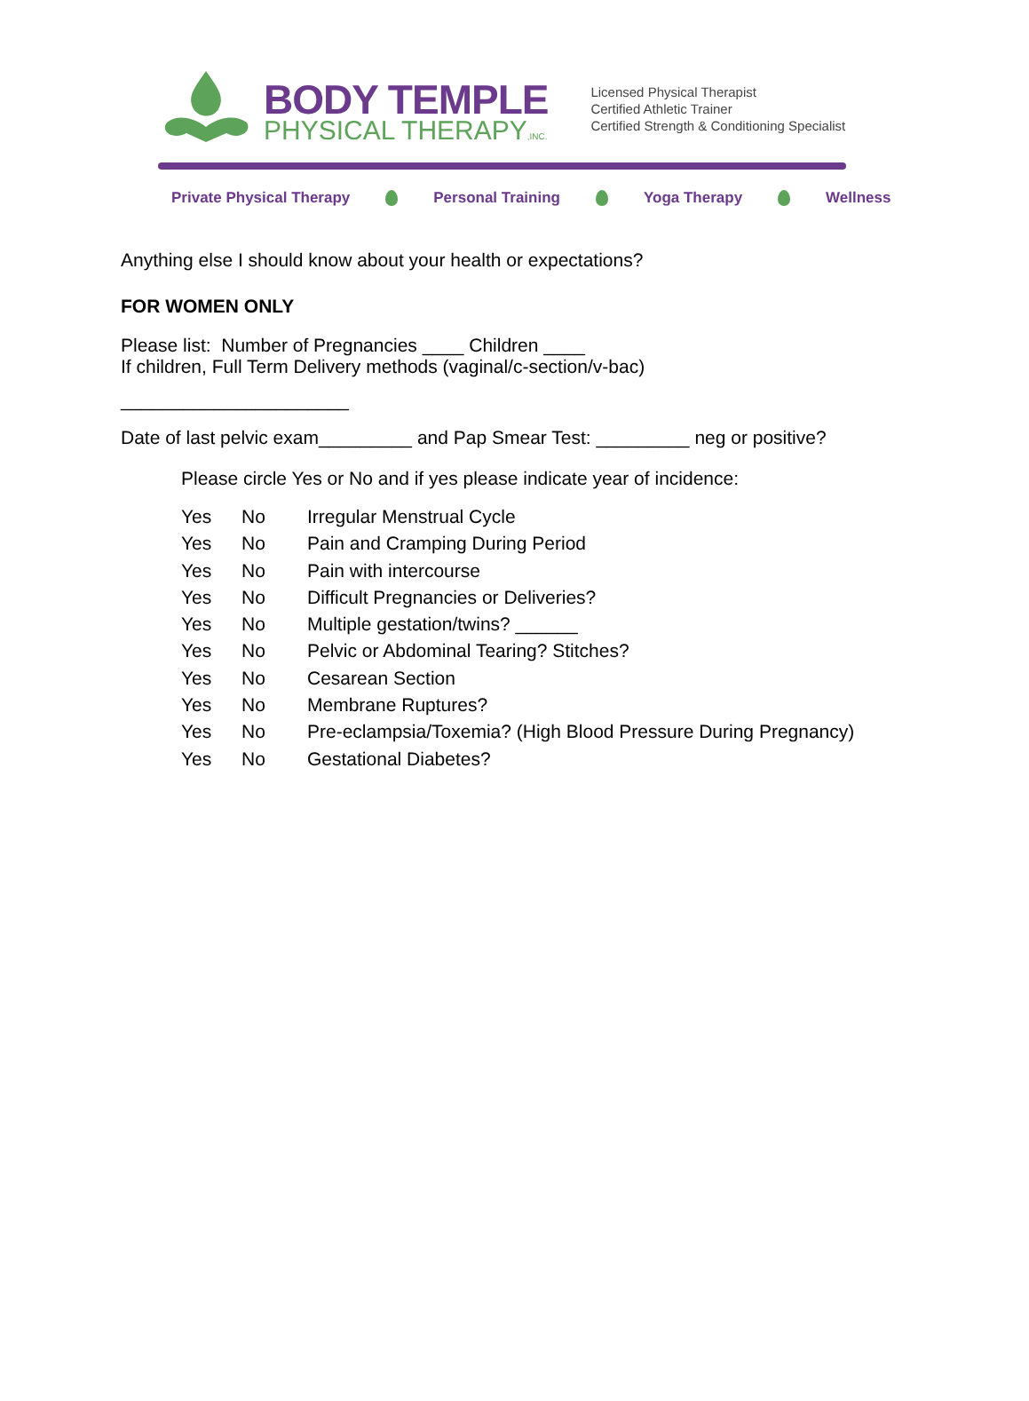BODY TEMPLE
PHYSICAL THERAPY,INC.
Licensed Physical Therapist
Certified Athletic Trainer
Certified Strength & Conditioning Specialist
Private Physical Therapy Personal Training Yoga Therapy Wellness
Anything else I should know about your health or expectations?
FOR WOMEN ONLY
Please list: Number of Pregnancies ____ Children ____
If children, Full Term Delivery methods (vaginal/c-section/v-bac)
______________________
Date of last pelvic exam_________ and Pap Smear Test: _________ neg or positive?
Please circle Yes or No and if yes please indicate year of incidence:
Yes No Irregular Menstrual Cycle
Yes No Pain and Cramping During Period
Yes No Pain with intercourse
Yes No Difficult Pregnancies or Deliveries?
Yes No Multiple gestation/twins? ______
Yes No Pelvic or Abdominal Tearing? Stitches?
Yes No Cesarean Section
Yes No Membrane Ruptures?
Yes No Pre-eclampsia/Toxemia? (High Blood Pressure During Pregnancy)
Yes No Gestational Diabetes?